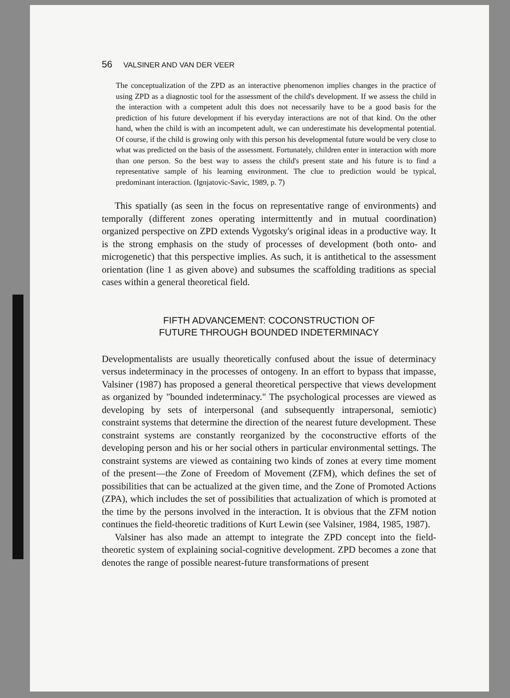56 VALSINER AND VAN DER VEER
The conceptualization of the ZPD as an interactive phenomenon implies changes in the practice of using ZPD as a diagnostic tool for the assessment of the child's development. If we assess the child in the interaction with a competent adult this does not necessarily have to be a good basis for the prediction of his future development if his everyday interactions are not of that kind. On the other hand, when the child is with an incompetent adult, we can underestimate his developmental potential. Of course, if the child is growing only with this person his developmental future would be very close to what was predicted on the basis of the assessment. Fortunately, children enter in interaction with more than one person. So the best way to assess the child's present state and his future is to find a representative sample of his learning environment. The clue to prediction would be typical, predominant interaction. (Ignjatovic-Savic, 1989, p. 7)
This spatially (as seen in the focus on representative range of environments) and temporally (different zones operating intermittently and in mutual coordination) organized perspective on ZPD extends Vygotsky's original ideas in a productive way. It is the strong emphasis on the study of processes of development (both onto- and microgenetic) that this perspective implies. As such, it is antithetical to the assessment orientation (line 1 as given above) and subsumes the scaffolding traditions as special cases within a general theoretical field.
FIFTH ADVANCEMENT: COCONSTRUCTION OF
FUTURE THROUGH BOUNDED INDETERMINACY
Developmentalists are usually theoretically confused about the issue of determinacy versus indeterminacy in the processes of ontogeny. In an effort to bypass that impasse, Valsiner (1987) has proposed a general theoretical perspective that views development as organized by "bounded indeterminacy." The psychological processes are viewed as developing by sets of interpersonal (and subsequently intrapersonal, semiotic) constraint systems that determine the direction of the nearest future development. These constraint systems are constantly reorganized by the coconstructive efforts of the developing person and his or her social others in particular environmental settings. The constraint systems are viewed as containing two kinds of zones at every time moment of the present—the Zone of Freedom of Movement (ZFM), which defines the set of possibilities that can be actualized at the given time, and the Zone of Promoted Actions (ZPA), which includes the set of possibilities that actualization of which is promoted at the time by the persons involved in the interaction. It is obvious that the ZFM notion continues the field-theoretic traditions of Kurt Lewin (see Valsiner, 1984, 1985, 1987).
Valsiner has also made an attempt to integrate the ZPD concept into the field-theoretic system of explaining social-cognitive development. ZPD becomes a zone that denotes the range of possible nearest-future transformations of present